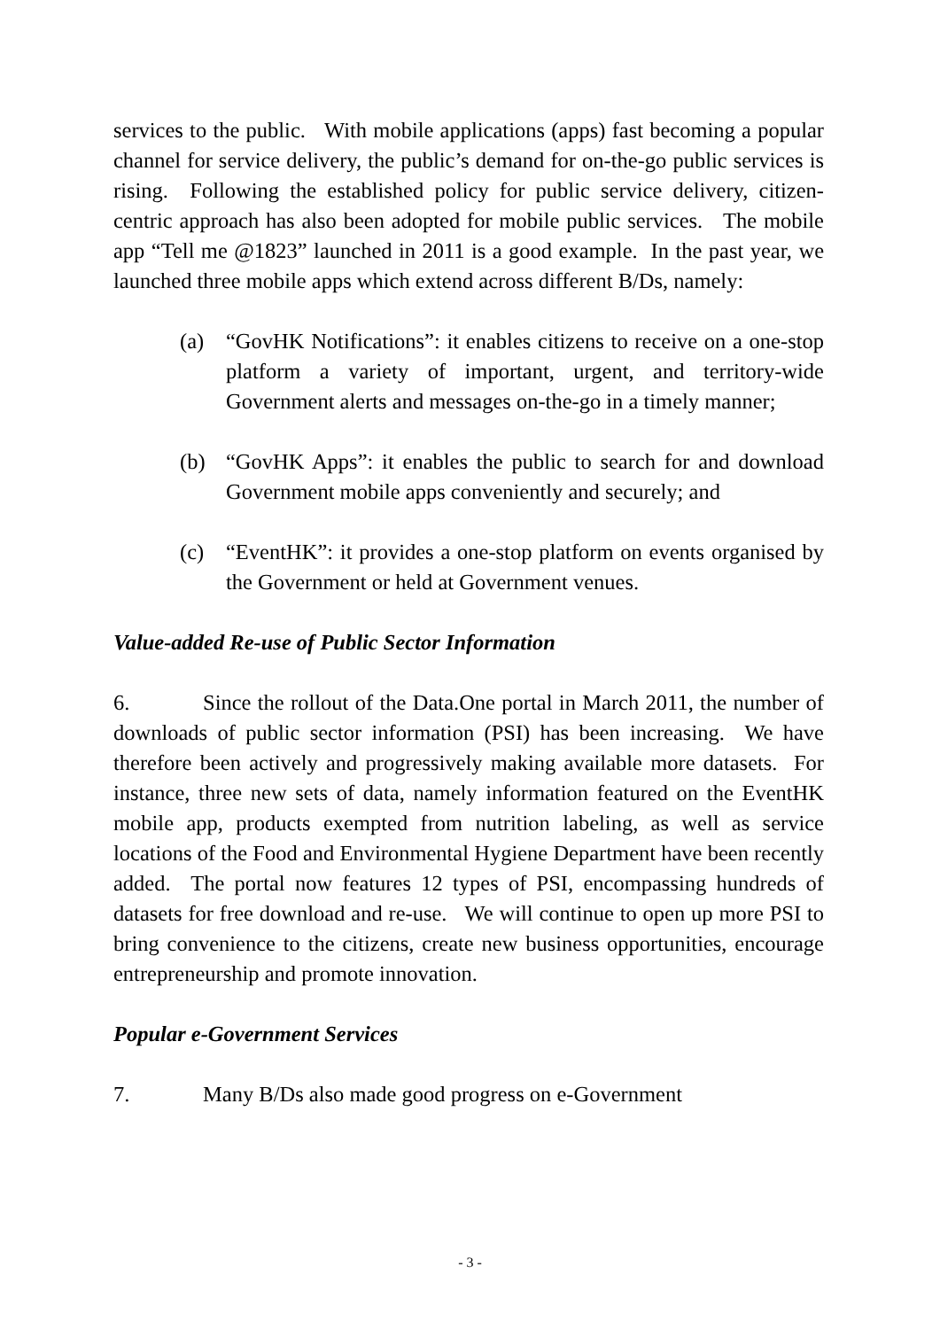services to the public. With mobile applications (apps) fast becoming a popular channel for service delivery, the public’s demand for on-the-go public services is rising. Following the established policy for public service delivery, citizen-centric approach has also been adopted for mobile public services. The mobile app “Tell me @1823” launched in 2011 is a good example. In the past year, we launched three mobile apps which extend across different B/Ds, namely:
(a) “GovHK Notifications”: it enables citizens to receive on a one-stop platform a variety of important, urgent, and territory-wide Government alerts and messages on-the-go in a timely manner;
(b) “GovHK Apps”: it enables the public to search for and download Government mobile apps conveniently and securely; and
(c) “EventHK”: it provides a one-stop platform on events organised by the Government or held at Government venues.
Value-added Re-use of Public Sector Information
6. Since the rollout of the Data.One portal in March 2011, the number of downloads of public sector information (PSI) has been increasing. We have therefore been actively and progressively making available more datasets. For instance, three new sets of data, namely information featured on the EventHK mobile app, products exempted from nutrition labeling, as well as service locations of the Food and Environmental Hygiene Department have been recently added. The portal now features 12 types of PSI, encompassing hundreds of datasets for free download and re-use. We will continue to open up more PSI to bring convenience to the citizens, create new business opportunities, encourage entrepreneurship and promote innovation.
Popular e-Government Services
7. Many B/Ds also made good progress on e-Government
- 3 -